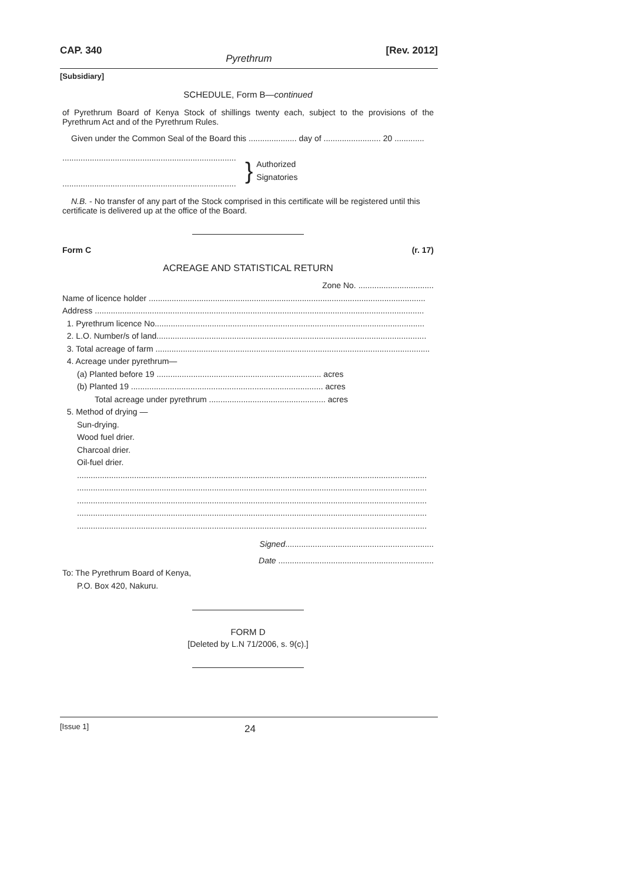CAP. 340 [Rev. 2012]
Pyrethrum
[Subsidiary]
SCHEDULE, Form B—continued
of Pyrethrum Board of Kenya Stock of shillings twenty each, subject to the provisions of the Pyrethrum Act and of the Pyrethrum Rules.
Given under the Common Seal of the Board this ..................... day of ......................... 20 .............
............................................................................
............................................................................
}
Authorized
Signatories
N.B. - No transfer of any part of the Stock comprised in this certificate will be registered until this
certificate is delivered up at the office of the Board.
Form C (r. 17)
ACREAGE AND STATISTICAL RETURN
Zone No. .................................
Name of licence holder .........................................................................................................................
Address ................................................................................................................................................
1. Pyrethrum licence No......................................................................................................................
2. L.O. Number/s of land......................................................................................................................
3. Total acreage of farm ........................................................................................................................
4. Acreage under pyrethrum—
(a) Planted before 19 ........................................................................ acres
(b) Planted 19 .................................................................................... acres
Total acreage under pyrethrum ................................................... acres
5. Method of drying —
Sun-drying.
Wood fuel drier.
Charcoal drier.
Oil-fuel drier.
.........................................................................................................................................................
.........................................................................................................................................................
.........................................................................................................................................................
.........................................................................................................................................................
.........................................................................................................................................................
Signed.................................................................
Date ....................................................................
To: The Pyrethrum Board of Kenya,
P.O. Box 420, Nakuru.
FORM D
[Deleted by L.N 71/2006, s. 9(c).]
[Issue 1] 24